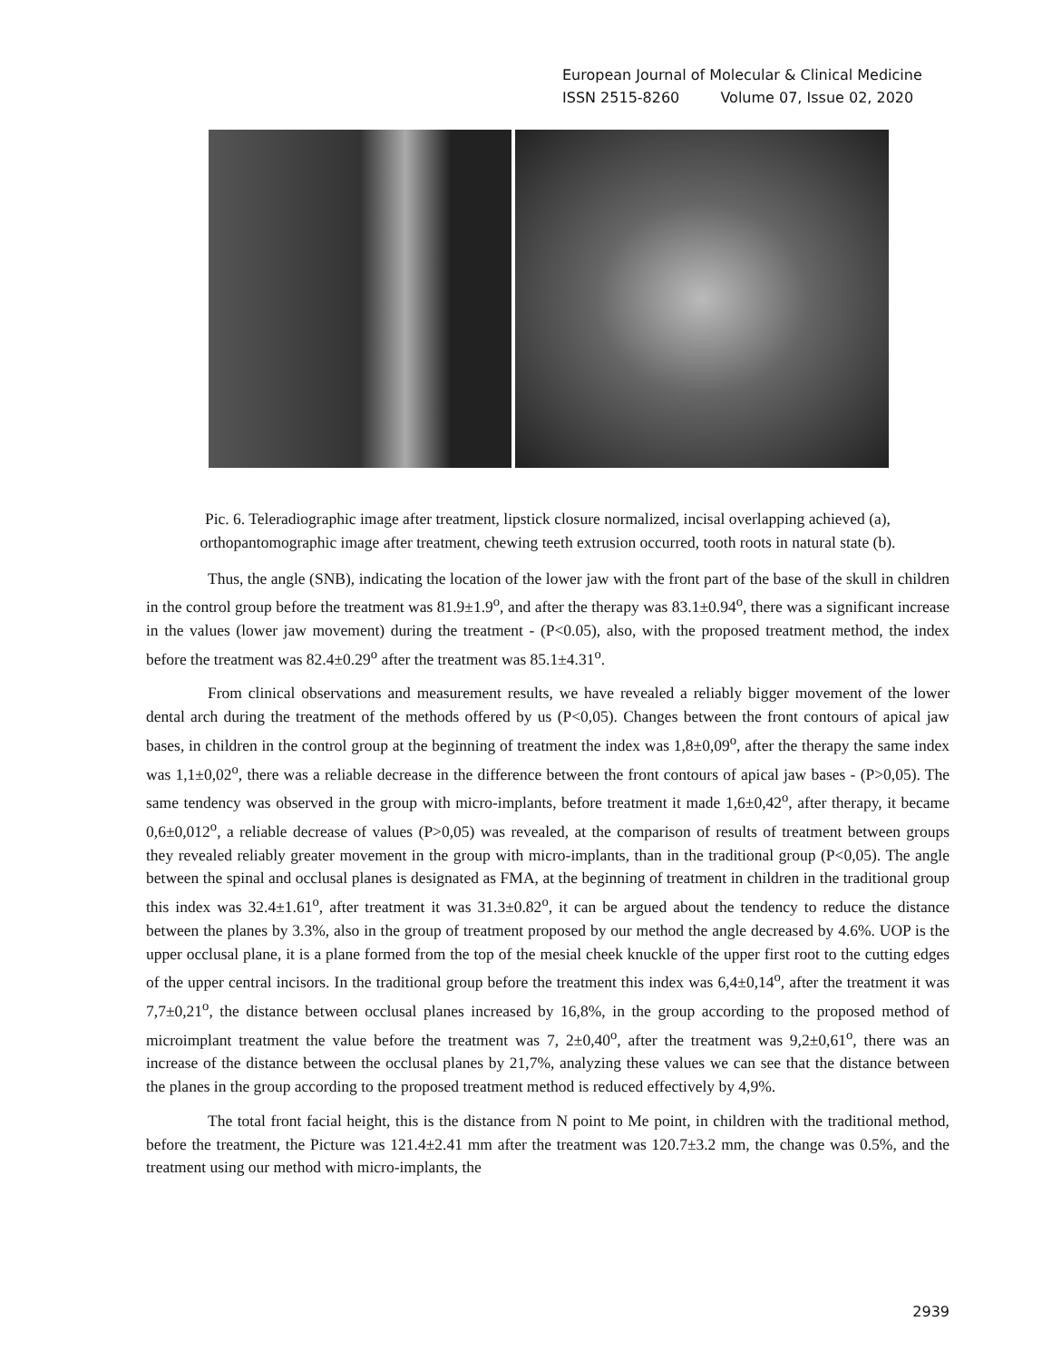European Journal of Molecular & Clinical Medicine
ISSN 2515-8260 Volume 07, Issue 02, 2020
Pic. 6. Teleradiographic image after treatment, lipstick closure normalized, incisal overlapping achieved (a), orthopantomographic image after treatment, chewing teeth extrusion occurred, tooth roots in natural state (b).
Thus, the angle (SNB), indicating the location of the lower jaw with the front part of the base of the skull in children in the control group before the treatment was 81.9±1.9<sup>o</sup>, and after the therapy was 83.1±0.94<sup>o</sup>, there was a significant increase in the values (lower jaw movement) during the treatment - (P<0.05), also, with the proposed treatment method, the index before the treatment was 82.4±0.29<sup>o</sup> after the treatment was 85.1±4.31<sup>o</sup>.
From clinical observations and measurement results, we have revealed a reliably bigger movement of the lower dental arch during the treatment of the methods offered by us (P<0,05). Changes between the front contours of apical jaw bases, in children in the control group at the beginning of treatment the index was 1,8±0,09<sup>o</sup>, after the therapy the same index was 1,1±0,02<sup>o</sup>, there was a reliable decrease in the difference between the front contours of apical jaw bases - (P>0,05). The same tendency was observed in the group with micro-implants, before treatment it made 1,6±0,42<sup>o</sup>, after therapy, it became 0,6±0,012<sup>o</sup>, a reliable decrease of values (P>0,05) was revealed, at the comparison of results of treatment between groups they revealed reliably greater movement in the group with micro-implants, than in the traditional group (P<0,05). The angle between the spinal and occlusal planes is designated as FMA, at the beginning of treatment in children in the traditional group this index was 32.4±1.61<sup>o</sup>, after treatment it was 31.3±0.82<sup>o</sup>, it can be argued about the tendency to reduce the distance between the planes by 3.3%, also in the group of treatment proposed by our method the angle decreased by 4.6%. UOP is the upper occlusal plane, it is a plane formed from the top of the mesial cheek knuckle of the upper first root to the cutting edges of the upper central incisors. In the traditional group before the treatment this index was 6,4±0,14<sup>o</sup>, after the treatment it was 7,7±0,21<sup>o</sup>, the distance between occlusal planes increased by 16,8%, in the group according to the proposed method of microimplant treatment the value before the treatment was 7, 2±0,40<sup>o</sup>, after the treatment was 9,2±0,61<sup>o</sup>, there was an increase of the distance between the occlusal planes by 21,7%, analyzing these values we can see that the distance between the planes in the group according to the proposed treatment method is reduced effectively by 4,9%.
The total front facial height, this is the distance from N point to Me point, in children with the traditional method, before the treatment, the Picture was 121.4±2.41 mm after the treatment was 120.7±3.2 mm, the change was 0.5%, and the treatment using our method with micro-implants, the
2939